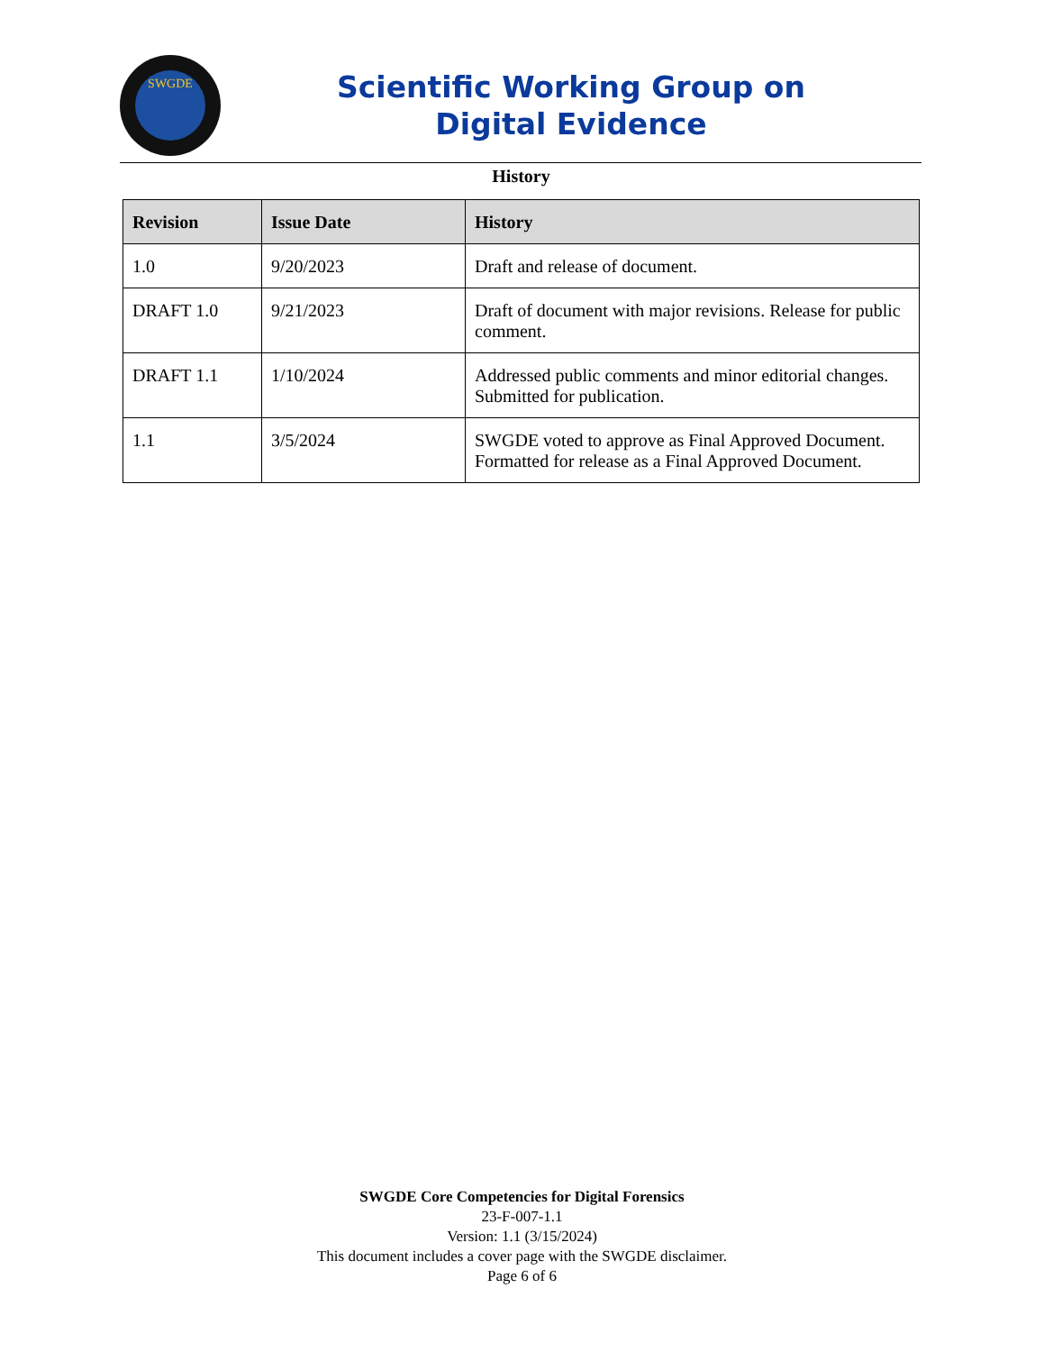SWGDE
Scientific Working Group on
Digital Evidence
History
| Revision | Issue Date | History |
| --- | --- | --- |
| 1.0 | 9/20/2023 | Draft and release of document. |
| DRAFT 1.0 | 9/21/2023 | Draft of document with major revisions. Release for public comment. |
| DRAFT 1.1 | 1/10/2024 | Addressed public comments and minor editorial changes. Submitted for publication. |
| 1.1 | 3/5/2024 | SWGDE voted to approve as Final Approved Document. Formatted for release as a Final Approved Document. |
SWGDE Core Competencies for Digital Forensics
23-F-007-1.1
Version: 1.1 (3/15/2024)
This document includes a cover page with the SWGDE disclaimer.
Page 6 of 6